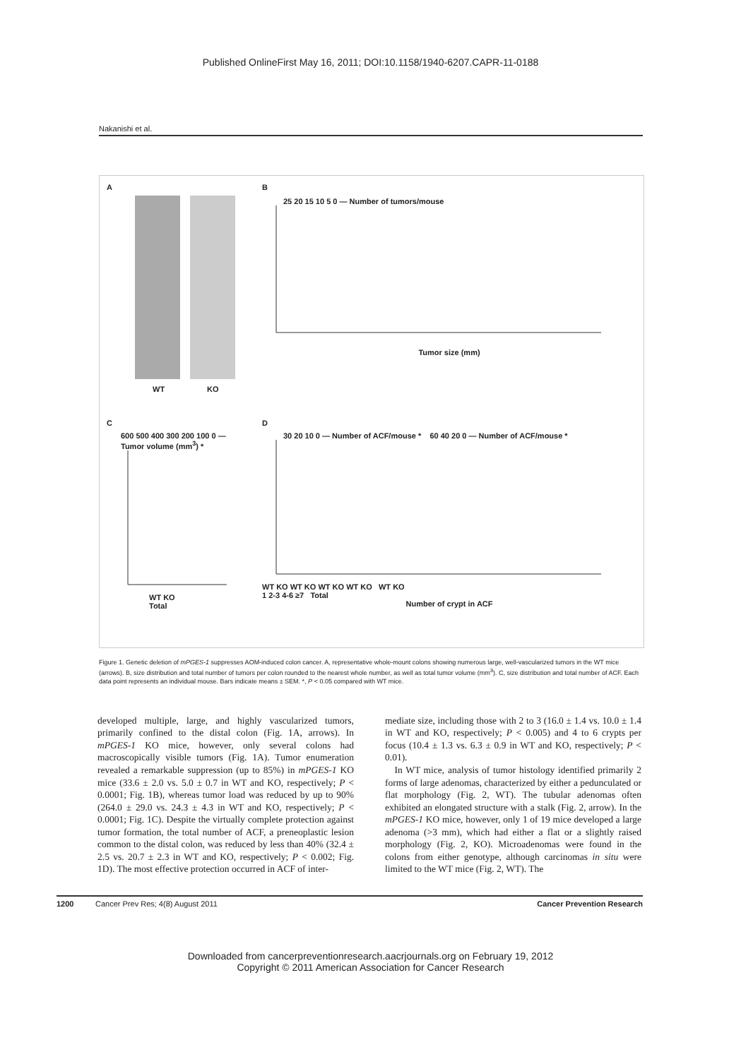Published OnlineFirst May 16, 2011; DOI:10.1158/1940-6207.CAPR-11-0188
Nakanishi et al.
A
WT KO
B
25 20 15 10 5 0 — Number of tumors/mouse
Tumor size (mm)
C
600 500 400 300 200 100 0 — Tumor volume (mm<sup>3</sup>) *
WT KO
Total
D
30 20 10 0 — Number of ACF/mouse * 60 40 20 0 — Number of ACF/mouse *
WT KO WT KO WT KO WT KO WT KO
1 2-3 4-6 ≥7 Total
Number of crypt in ACF
Figure 1. Genetic deletion of mPGES-1 suppresses AOM-induced colon cancer. A, representative whole-mount colons showing numerous large, well-vascularized tumors in the WT mice (arrows). B, size distribution and total number of tumors per colon rounded to the nearest whole number, as well as total tumor volume (mm<sup>3</sup>). C, size distribution and total number of ACF. Each data point represents an individual mouse. Bars indicate means ± SEM. *, P < 0.05 compared with WT mice.
developed multiple, large, and highly vascularized tumors, primarily confined to the distal colon (Fig. 1A, arrows). In mPGES-1 KO mice, however, only several colons had macroscopically visible tumors (Fig. 1A). Tumor enumeration revealed a remarkable suppression (up to 85%) in mPGES-1 KO mice (33.6 ± 2.0 vs. 5.0 ± 0.7 in WT and KO, respectively; P < 0.0001; Fig. 1B), whereas tumor load was reduced by up to 90% (264.0 ± 29.0 vs. 24.3 ± 4.3 in WT and KO, respectively; P < 0.0001; Fig. 1C). Despite the virtually complete protection against tumor formation, the total number of ACF, a preneoplastic lesion common to the distal colon, was reduced by less than 40% (32.4 ± 2.5 vs. 20.7 ± 2.3 in WT and KO, respectively; P < 0.002; Fig. 1D). The most effective protection occurred in ACF of inter-
mediate size, including those with 2 to 3 (16.0 ± 1.4 vs. 10.0 ± 1.4 in WT and KO, respectively; P < 0.005) and 4 to 6 crypts per focus (10.4 ± 1.3 vs. 6.3 ± 0.9 in WT and KO, respectively; P < 0.01).
In WT mice, analysis of tumor histology identified primarily 2 forms of large adenomas, characterized by either a pedunculated or flat morphology (Fig. 2, WT). The tubular adenomas often exhibited an elongated structure with a stalk (Fig. 2, arrow). In the mPGES-1 KO mice, however, only 1 of 19 mice developed a large adenoma (>3 mm), which had either a flat or a slightly raised morphology (Fig. 2, KO). Microadenomas were found in the colons from either genotype, although carcinomas in situ were limited to the WT mice (Fig. 2, WT). The
1200 Cancer Prev Res; 4(8) August 2011 Cancer Prevention Research
Downloaded from cancerpreventionresearch.aacrjournals.org on February 19, 2012
Copyright © 2011 American Association for Cancer Research